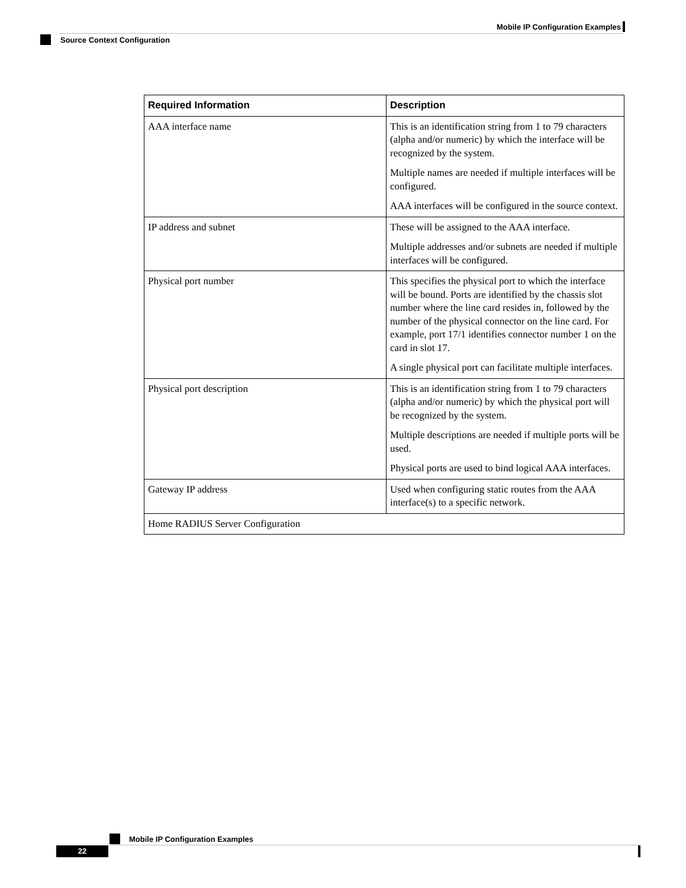Mobile IP Configuration Examples
Source Context Configuration
| Required Information | Description |
| --- | --- |
| AAA interface name | This is an identification string from 1 to 79 characters (alpha and/or numeric) by which the interface will be recognized by the system. Multiple names are needed if multiple interfaces will be configured. AAA interfaces will be configured in the source context. |
| IP address and subnet | These will be assigned to the AAA interface. Multiple addresses and/or subnets are needed if multiple interfaces will be configured. |
| Physical port number | This specifies the physical port to which the interface will be bound. Ports are identified by the chassis slot number where the line card resides in, followed by the number of the physical connector on the line card. For example, port 17/1 identifies connector number 1 on the card in slot 17. A single physical port can facilitate multiple interfaces. |
| Physical port description | This is an identification string from 1 to 79 characters (alpha and/or numeric) by which the physical port will be recognized by the system. Multiple descriptions are needed if multiple ports will be used. Physical ports are used to bind logical AAA interfaces. |
| Gateway IP address | Used when configuring static routes from the AAA interface(s) to a specific network. |
| Home RADIUS Server Configuration | |
Mobile IP Configuration Examples
22